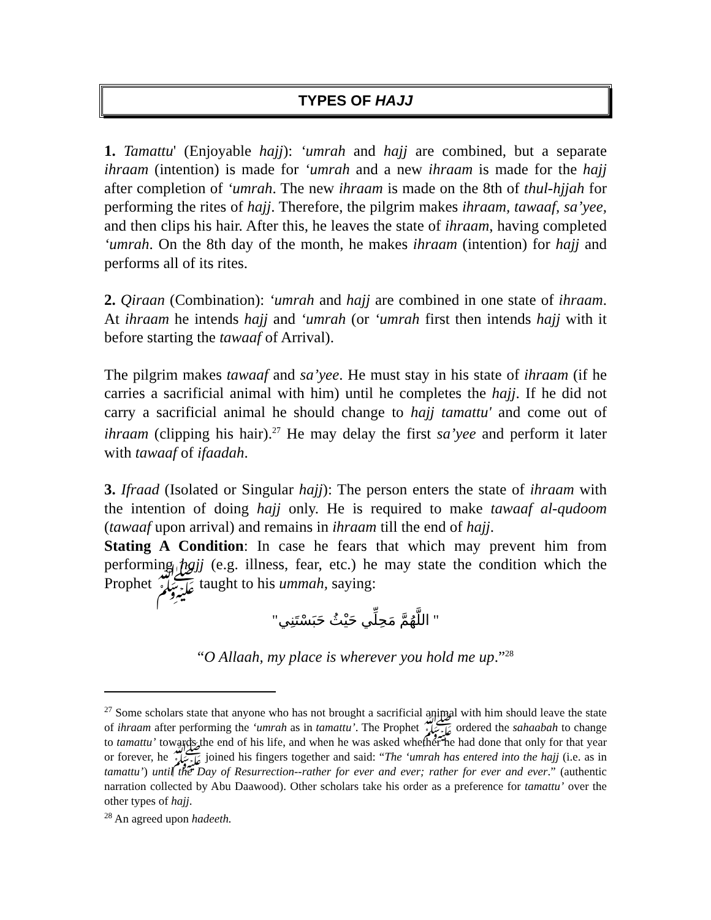TYPES OF HAJJ
1. Tamattu' (Enjoyable hajj): ‘umrah and hajj are combined, but a separate ihraam (intention) is made for ‘umrah and a new ihraam is made for the hajj after completion of ‘umrah. The new ihraam is made on the 8th of thul-hjjah for performing the rites of hajj. Therefore, the pilgrim makes ihraam, tawaaf, sa’yee, and then clips his hair. After this, he leaves the state of ihraam, having completed ‘umrah. On the 8th day of the month, he makes ihraam (intention) for hajj and performs all of its rites.
2. Qiraan (Combination): ‘umrah and hajj are combined in one state of ihraam. At ihraam he intends hajj and ‘umrah (or ‘umrah first then intends hajj with it before starting the tawaaf of Arrival).
The pilgrim makes tawaaf and sa’yee. He must stay in his state of ihraam (if he carries a sacrificial animal with him) until he completes the hajj. If he did not carry a sacrificial animal he should change to hajj tamattu' and come out of ihraam (clipping his hair).<sup>27</sup> He may delay the first sa’yee and perform it later with tawaaf of ifaadah.
3. Ifraad (Isolated or Singular hajj): The person enters the state of ihraam with the intention of doing hajj only. He is required to make tawaaf al-qudoom (tawaaf upon arrival) and remains in ihraam till the end of hajj.
Stating A Condition: In case he fears that which may prevent him from performing hajj (e.g. illness, fear, etc.) he may state the condition which the Prophet ﷺ taught to his ummah, saying:
" اللَّهُمَّ مَحِلِّي حَيْثُ حَبَسْتَنِي"
“O Allaah, my place is wherever you hold me up.”<sup>28</sup>
<sup>27</sup> Some scholars state that anyone who has not brought a sacrificial animal with him should leave the state of ihraam after performing the ‘umrah as in tamattu’. The Prophet ﷺ ordered the sahaabah to change to tamattu’ towards the end of his life, and when he was asked whether he had done that only for that year or forever, he ﷺ joined his fingers together and said: “The ‘umrah has entered into the hajj (i.e. as in tamattu’) until the Day of Resurrection--rather for ever and ever; rather for ever and ever.” (authentic narration collected by Abu Daawood). Other scholars take his order as a preference for tamattu’ over the other types of hajj.
<sup>28</sup> An agreed upon hadeeth.